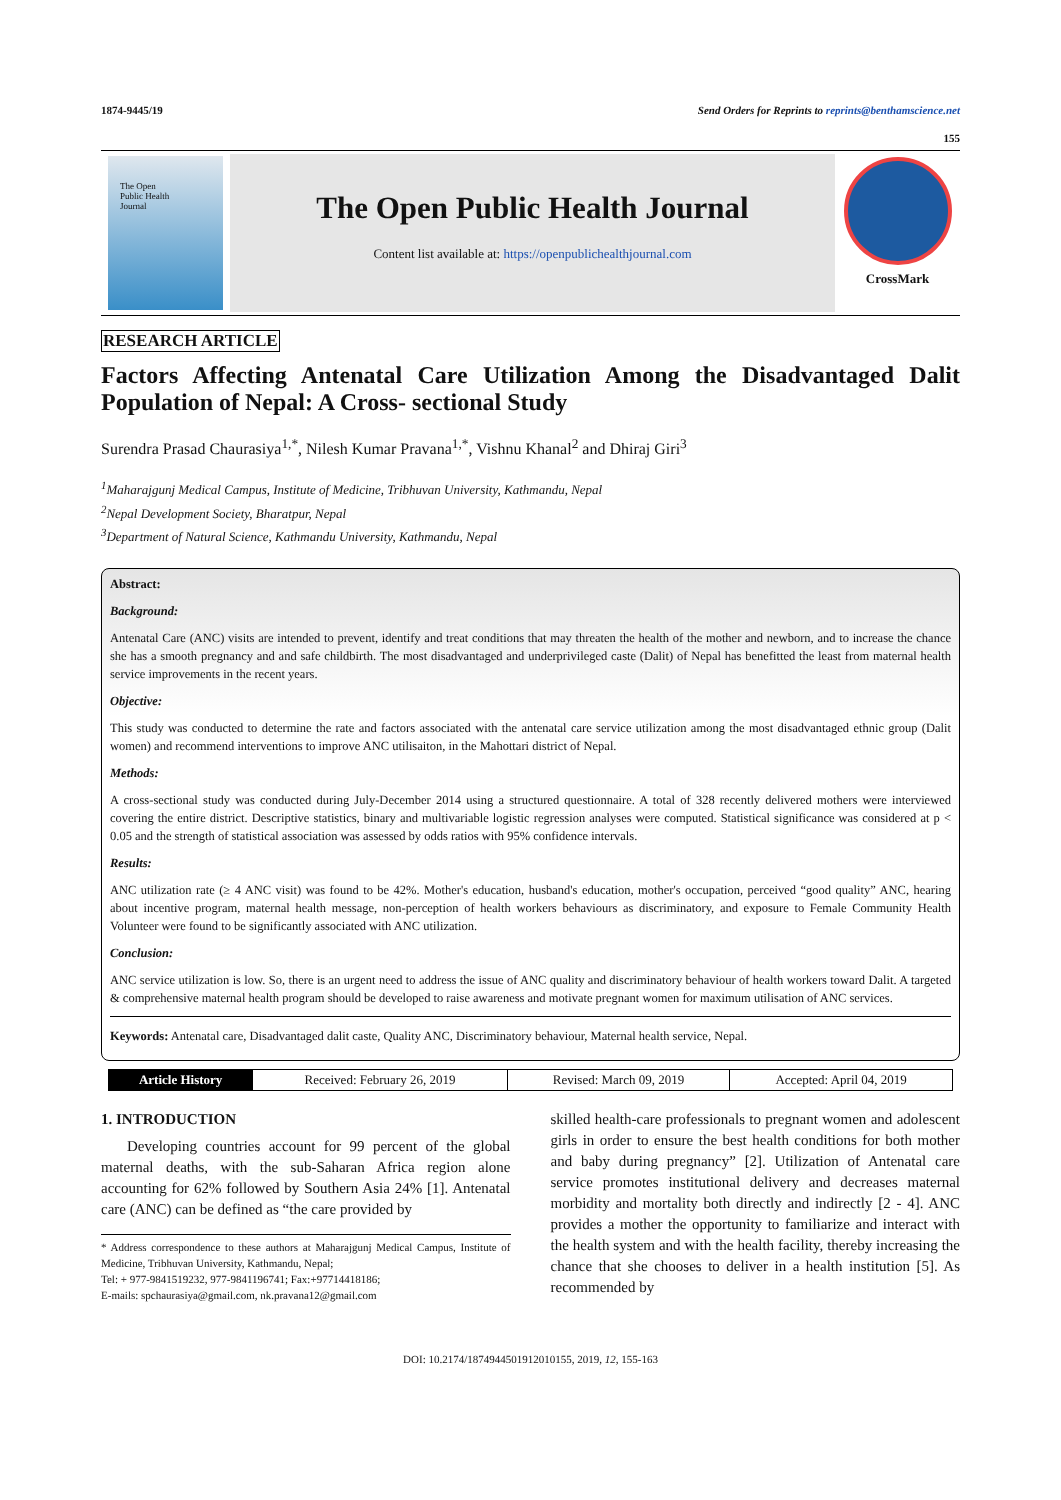1874-9445/19 Send Orders for Reprints to reprints@benthamscience.net
155
The Open
Public Health
Journal
The Open Public Health Journal
Content list available at: https://openpublichealthjournal.com
CrossMark
RESEARCH ARTICLE
Factors Affecting Antenatal Care Utilization Among the Disadvantaged Dalit Population of Nepal: A Cross- sectional Study
Surendra Prasad Chaurasiya<sup>1,*</sup>, Nilesh Kumar Pravana<sup>1,*</sup>, Vishnu Khanal<sup>2</sup> and Dhiraj Giri<sup>3</sup>
<sup>1</sup> Maharajgunj Medical Campus, Institute of Medicine, Tribhuvan University, Kathmandu, Nepal
<sup>2</sup> Nepal Development Society, Bharatpur, Nepal
<sup>3</sup> Department of Natural Science, Kathmandu University, Kathmandu, Nepal
Abstract:
Background:
Antenatal Care (ANC) visits are intended to prevent, identify and treat conditions that may threaten the health of the mother and newborn, and to increase the chance she has a smooth pregnancy and and safe childbirth. The most disadvantaged and underprivileged caste (Dalit) of Nepal has benefitted the least from maternal health service improvements in the recent years.
Objective:
This study was conducted to determine the rate and factors associated with the antenatal care service utilization among the most disadvantaged ethnic group (Dalit women) and recommend interventions to improve ANC utilisaiton, in the Mahottari district of Nepal.
Methods:
A cross-sectional study was conducted during July-December 2014 using a structured questionnaire. A total of 328 recently delivered mothers were interviewed covering the entire district. Descriptive statistics, binary and multivariable logistic regression analyses were computed. Statistical significance was considered at p < 0.05 and the strength of statistical association was assessed by odds ratios with 95% confidence intervals.
Results:
ANC utilization rate (≥ 4 ANC visit) was found to be 42%. Mother's education, husband's education, mother's occupation, perceived “good quality” ANC, hearing about incentive program, maternal health message, non-perception of health workers behaviours as discriminatory, and exposure to Female Community Health Volunteer were found to be significantly associated with ANC utilization.
Conclusion:
ANC service utilization is low. So, there is an urgent need to address the issue of ANC quality and discriminatory behaviour of health workers toward Dalit. A targeted & comprehensive maternal health program should be developed to raise awareness and motivate pregnant women for maximum utilisation of ANC services.
Keywords: Antenatal care, Disadvantaged dalit caste, Quality ANC, Discriminatory behaviour, Maternal health service, Nepal.
| Article History | Received: February 26, 2019 | Revised: March 09, 2019 | Accepted: April 04, 2019 |
1. INTRODUCTION
Developing countries account for 99 percent of the global maternal deaths, with the sub-Saharan Africa region alone accounting for 62% followed by Southern Asia 24% [1]. Antenatal care (ANC) can be defined as “the care provided by
* Address correspondence to these authors at Maharajgunj Medical Campus, Institute of Medicine, Tribhuvan University, Kathmandu, Nepal;
Tel: + 977-9841519232, 977-9841196741; Fax:+97714418186;
E-mails: spchaurasiya@gmail.com, nk.pravana12@gmail.com
skilled health-care professionals to pregnant women and adolescent girls in order to ensure the best health conditions for both mother and baby during pregnancy” [2]. Utilization of Antenatal care service promotes institutional delivery and decreases maternal morbidity and mortality both directly and indirectly [2 - 4]. ANC provides a mother the opportunity to familiarize and interact with the health system and with the health facility, thereby increasing the chance that she chooses to deliver in a health institution [5]. As recommended by
DOI: 10.2174/1874944501912010155, 2019, 12, 155-163